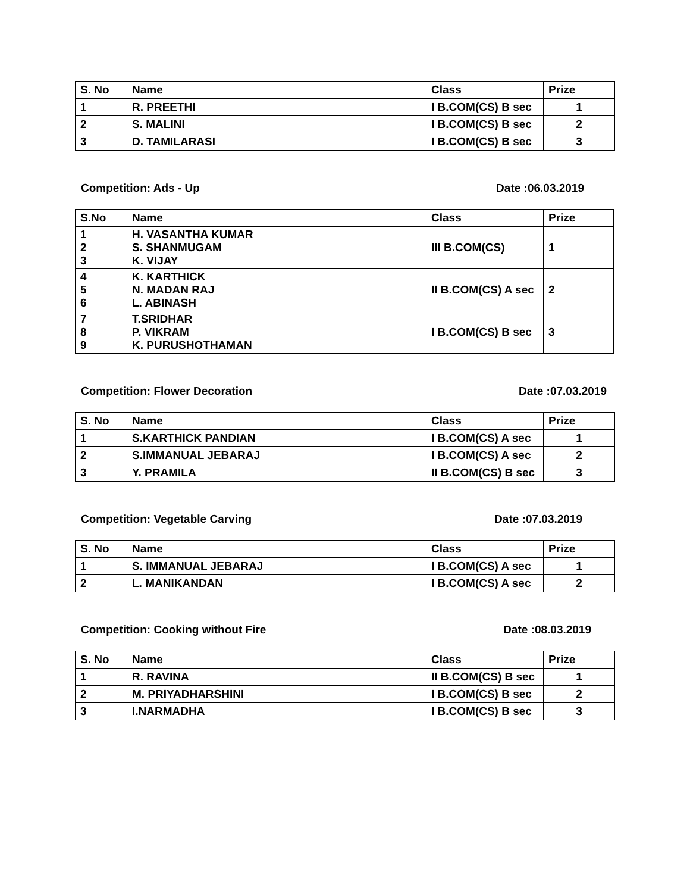| S. No | Name | Class | Prize |
| --- | --- | --- | --- |
| 1 | R. PREETHI | I B.COM(CS) B sec | 1 |
| 2 | S. MALINI | I B.COM(CS) B sec | 2 |
| 3 | D. TAMILARASI | I B.COM(CS) B sec | 3 |
Competition: Ads - Up Date :06.03.2019
| S.No | Name | Class | Prize |
| --- | --- | --- | --- |
| 1 2 3 | H. VASANTHA KUMAR S. SHANMUGAM K. VIJAY | III B.COM(CS) | 1 |
| 4 5 6 | K. KARTHICK N. MADAN RAJ L. ABINASH | II B.COM(CS) A sec | 2 |
| 7 8 9 | T.SRIDHAR P. VIKRAM K. PURUSHOTHAMAN | I B.COM(CS) B sec | 3 |
Competition: Flower Decoration Date :07.03.2019
| S. No | Name | Class | Prize |
| --- | --- | --- | --- |
| 1 | S.KARTHICK PANDIAN | I B.COM(CS) A sec | 1 |
| 2 | S.IMMANUAL JEBARAJ | I B.COM(CS) A sec | 2 |
| 3 | Y. PRAMILA | II B.COM(CS) B sec | 3 |
Competition: Vegetable Carving Date :07.03.2019
| S. No | Name | Class | Prize |
| --- | --- | --- | --- |
| 1 | S. IMMANUAL JEBARAJ | I B.COM(CS) A sec | 1 |
| 2 | L. MANIKANDAN | I B.COM(CS) A sec | 2 |
Competition: Cooking without Fire Date :08.03.2019
| S. No | Name | Class | Prize |
| --- | --- | --- | --- |
| 1 | R. RAVINA | II B.COM(CS) B sec | 1 |
| 2 | M. PRIYADHARSHINI | I B.COM(CS) B sec | 2 |
| 3 | I.NARMADHA | I B.COM(CS) B sec | 3 |